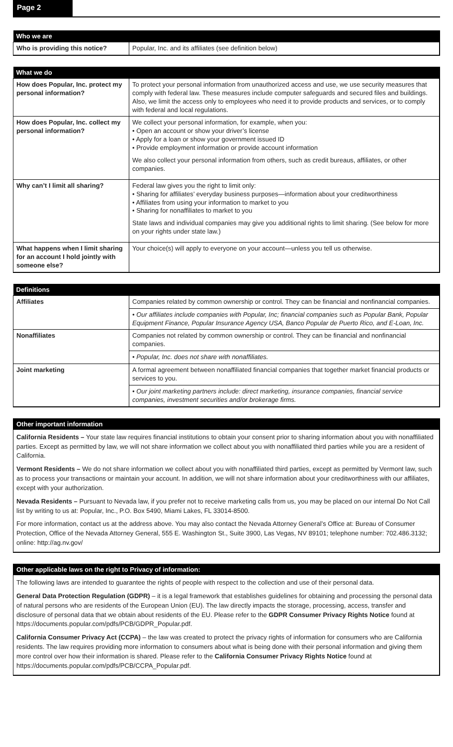Page 2
| Who we are | |
| --- | --- |
| Who is providing this notice? | Popular, Inc. and its affiliates (see definition below) |
| What we do | |
| --- | --- |
| How does Popular, Inc. protect my personal information? | To protect your personal information from unauthorized access and use, we use security measures that comply with federal law. These measures include computer safeguards and secured files and buildings. Also, we limit the access only to employees who need it to provide products and services, or to comply with federal and local regulations. |
| How does Popular, Inc. collect my personal information? | We collect your personal information, for example, when you: • Open an account or show your driver’s license • Apply for a loan or show your government issued ID • Provide employment information or provide account information We also collect your personal information from others, such as credit bureaus, affiliates, or other companies. |
| Why can’t I limit all sharing? | Federal law gives you the right to limit only: • Sharing for affiliates’ everyday business purposes—information about your creditworthiness • Affiliates from using your information to market to you • Sharing for nonaffiliates to market to you State laws and individual companies may give you additional rights to limit sharing. (See below for more on your rights under state law.) |
| What happens when I limit sharing for an account I hold jointly with someone else? | Your choice(s) will apply to everyone on your account—unless you tell us otherwise. |
| Definitions | |
| --- | --- |
| Affiliates | Companies related by common ownership or control. They can be financial and nonfinancial companies. |
| | • Our affiliates include companies with Popular, Inc; financial companies such as Popular Bank, Popular Equipment Finance, Popular Insurance Agency USA, Banco Popular de Puerto Rico, and E-Loan, Inc. |
| Nonaffiliates | Companies not related by common ownership or control. They can be financial and nonfinancial companies. |
| | • Popular, Inc. does not share with nonaffiliates. |
| Joint marketing | A formal agreement between nonaffiliated financial companies that together market financial products or services to you. |
| | • Our joint marketing partners include: direct marketing, insurance companies, financial service companies, investment securities and/or brokerage firms. |
Other important information
California Residents – Your state law requires financial institutions to obtain your consent prior to sharing information about you with nonaffiliated parties. Except as permitted by law, we will not share information we collect about you with nonaffiliated third parties while you are a resident of California.
Vermont Residents – We do not share information we collect about you with nonaffiliated third parties, except as permitted by Vermont law, such as to process your transactions or maintain your account. In addition, we will not share information about your creditworthiness with our affiliates, except with your authorization.
Nevada Residents – Pursuant to Nevada law, if you prefer not to receive marketing calls from us, you may be placed on our internal Do Not Call list by writing to us at: Popular, Inc., P.O. Box 5490, Miami Lakes, FL 33014-8500.
For more information, contact us at the address above. You may also contact the Nevada Attorney General’s Office at: Bureau of Consumer Protection, Office of the Nevada Attorney General, 555 E. Washington St., Suite 3900, Las Vegas, NV 89101; telephone number: 702.486.3132; online: http://ag.nv.gov/
Other applicable laws on the right to Privacy of information:
The following laws are intended to guarantee the rights of people with respect to the collection and use of their personal data.
General Data Protection Regulation (GDPR) – it is a legal framework that establishes guidelines for obtaining and processing the personal data of natural persons who are residents of the European Union (EU). The law directly impacts the storage, processing, access, transfer and disclosure of personal data that we obtain about residents of the EU. Please refer to the GDPR Consumer Privacy Rights Notice found at https://documents.popular.com/pdfs/PCB/GDPR_Popular.pdf.
California Consumer Privacy Act (CCPA) – the law was created to protect the privacy rights of information for consumers who are California residents. The law requires providing more information to consumers about what is being done with their personal information and giving them more control over how their information is shared. Please refer to the California Consumer Privacy Rights Notice found at https://documents.popular.com/pdfs/PCB/CCPA_Popular.pdf.